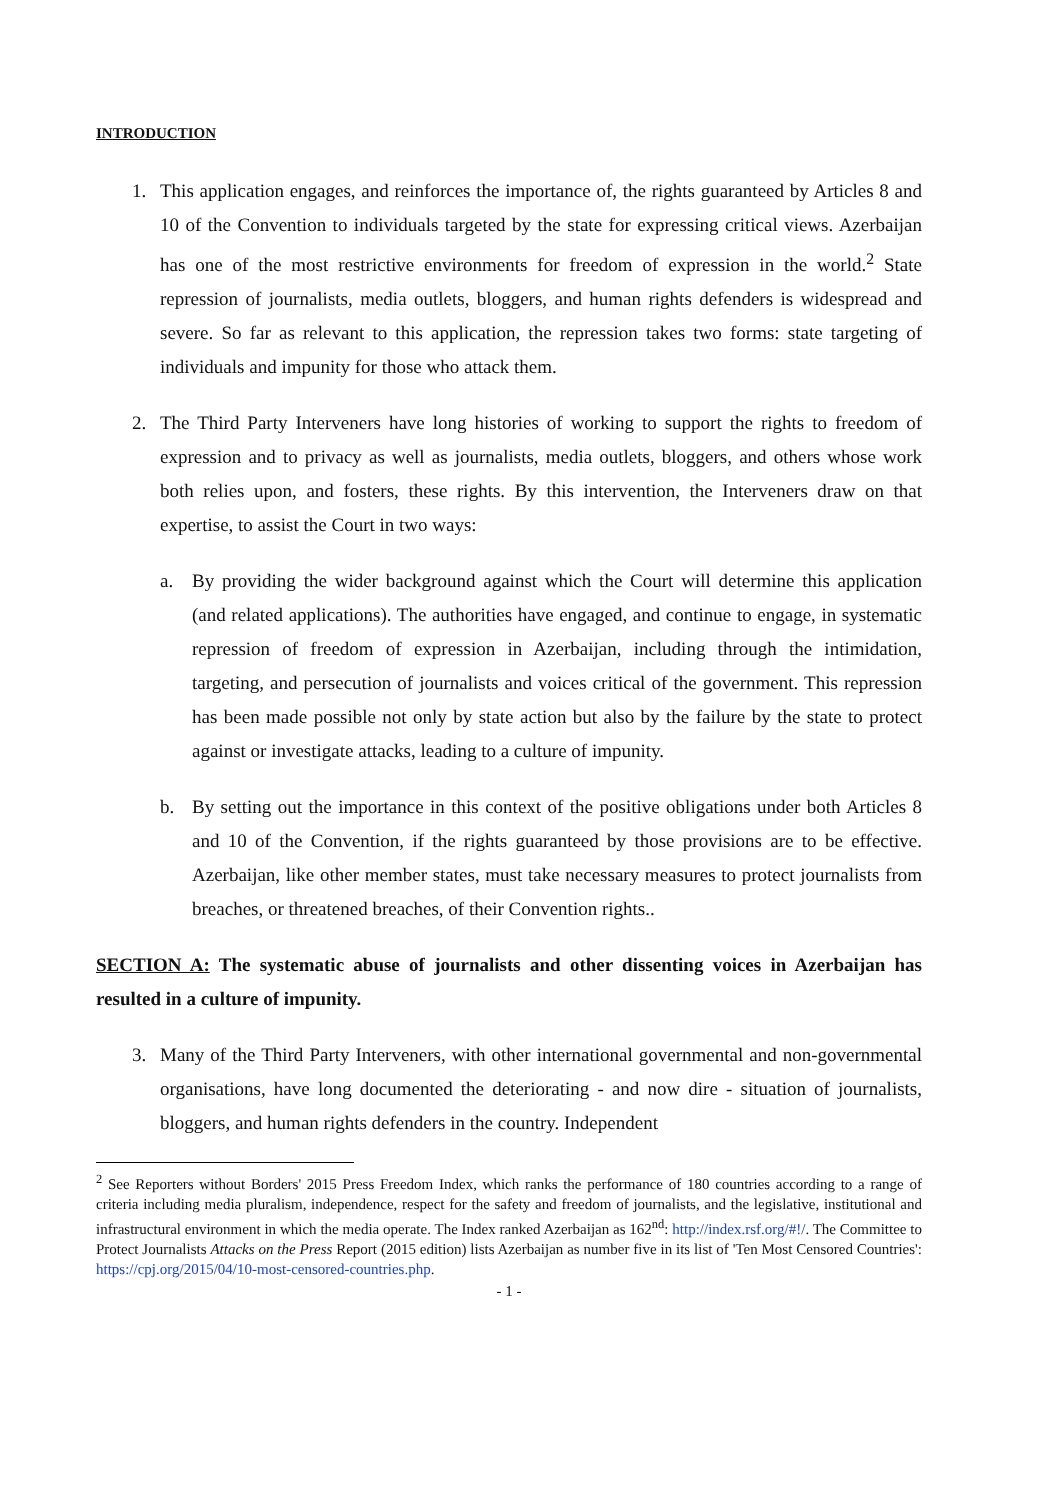INTRODUCTION
1. This application engages, and reinforces the importance of, the rights guaranteed by Articles 8 and 10 of the Convention to individuals targeted by the state for expressing critical views. Azerbaijan has one of the most restrictive environments for freedom of expression in the world.<sup>2</sup> State repression of journalists, media outlets, bloggers, and human rights defenders is widespread and severe. So far as relevant to this application, the repression takes two forms: state targeting of individuals and impunity for those who attack them.
2. The Third Party Interveners have long histories of working to support the rights to freedom of expression and to privacy as well as journalists, media outlets, bloggers, and others whose work both relies upon, and fosters, these rights. By this intervention, the Interveners draw on that expertise, to assist the Court in two ways:
a. By providing the wider background against which the Court will determine this application (and related applications). The authorities have engaged, and continue to engage, in systematic repression of freedom of expression in Azerbaijan, including through the intimidation, targeting, and persecution of journalists and voices critical of the government. This repression has been made possible not only by state action but also by the failure by the state to protect against or investigate attacks, leading to a culture of impunity.
b. By setting out the importance in this context of the positive obligations under both Articles 8 and 10 of the Convention, if the rights guaranteed by those provisions are to be effective. Azerbaijan, like other member states, must take necessary measures to protect journalists from breaches, or threatened breaches, of their Convention rights..
SECTION A: The systematic abuse of journalists and other dissenting voices in Azerbaijan has resulted in a culture of impunity.
3. Many of the Third Party Interveners, with other international governmental and non-governmental organisations, have long documented the deteriorating - and now dire - situation of journalists, bloggers, and human rights defenders in the country. Independent
<sup>2</sup> See Reporters without Borders' 2015 Press Freedom Index, which ranks the performance of 180 countries according to a range of criteria including media pluralism, independence, respect for the safety and freedom of journalists, and the legislative, institutional and infrastructural environment in which the media operate. The Index ranked Azerbaijan as 162<sup>nd</sup>: http://index.rsf.org/#!/. The Committee to Protect Journalists Attacks on the Press Report (2015 edition) lists Azerbaijan as number five in its list of 'Ten Most Censored Countries': https://cpj.org/2015/04/10-most-censored-countries.php.
- 1 -